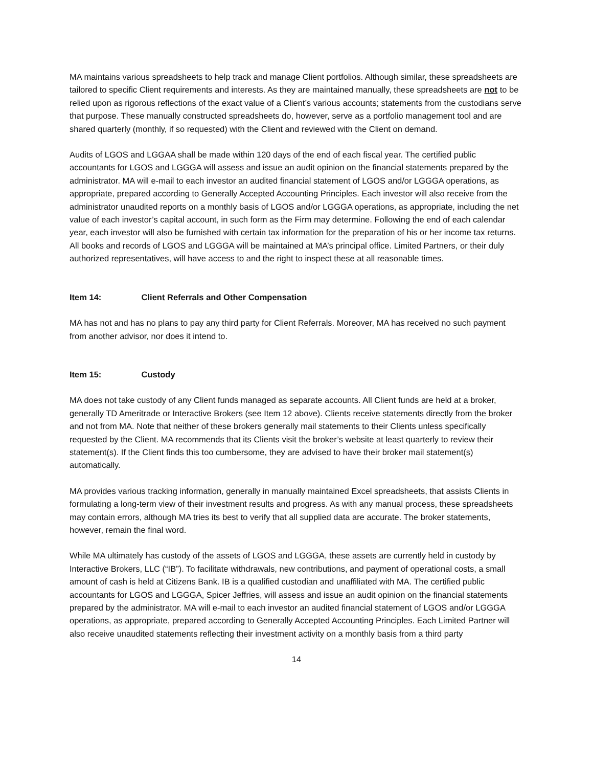MA maintains various spreadsheets to help track and manage Client portfolios. Although similar, these spreadsheets are tailored to specific Client requirements and interests. As they are maintained manually, these spreadsheets are not to be relied upon as rigorous reflections of the exact value of a Client’s various accounts; statements from the custodians serve that purpose. These manually constructed spreadsheets do, however, serve as a portfolio management tool and are shared quarterly (monthly, if so requested) with the Client and reviewed with the Client on demand.
Audits of LGOS and LGGAA shall be made within 120 days of the end of each fiscal year. The certified public accountants for LGOS and LGGGA will assess and issue an audit opinion on the financial statements prepared by the administrator. MA will e-mail to each investor an audited financial statement of LGOS and/or LGGGA operations, as appropriate, prepared according to Generally Accepted Accounting Principles. Each investor will also receive from the administrator unaudited reports on a monthly basis of LGOS and/or LGGGA operations, as appropriate, including the net value of each investor’s capital account, in such form as the Firm may determine. Following the end of each calendar year, each investor will also be furnished with certain tax information for the preparation of his or her income tax returns. All books and records of LGOS and LGGGA will be maintained at MA’s principal office. Limited Partners, or their duly authorized representatives, will have access to and the right to inspect these at all reasonable times.
Item 14: Client Referrals and Other Compensation
MA has not and has no plans to pay any third party for Client Referrals. Moreover, MA has received no such payment from another advisor, nor does it intend to.
Item 15: Custody
MA does not take custody of any Client funds managed as separate accounts. All Client funds are held at a broker, generally TD Ameritrade or Interactive Brokers (see Item 12 above). Clients receive statements directly from the broker and not from MA. Note that neither of these brokers generally mail statements to their Clients unless specifically requested by the Client. MA recommends that its Clients visit the broker’s website at least quarterly to review their statement(s). If the Client finds this too cumbersome, they are advised to have their broker mail statement(s) automatically.
MA provides various tracking information, generally in manually maintained Excel spreadsheets, that assists Clients in formulating a long-term view of their investment results and progress. As with any manual process, these spreadsheets may contain errors, although MA tries its best to verify that all supplied data are accurate. The broker statements, however, remain the final word.
While MA ultimately has custody of the assets of LGOS and LGGGA, these assets are currently held in custody by Interactive Brokers, LLC (“IB”). To facilitate withdrawals, new contributions, and payment of operational costs, a small amount of cash is held at Citizens Bank. IB is a qualified custodian and unaffiliated with MA. The certified public accountants for LGOS and LGGGA, Spicer Jeffries, will assess and issue an audit opinion on the financial statements prepared by the administrator. MA will e-mail to each investor an audited financial statement of LGOS and/or LGGGA operations, as appropriate, prepared according to Generally Accepted Accounting Principles. Each Limited Partner will also receive unaudited statements reflecting their investment activity on a monthly basis from a third party
14